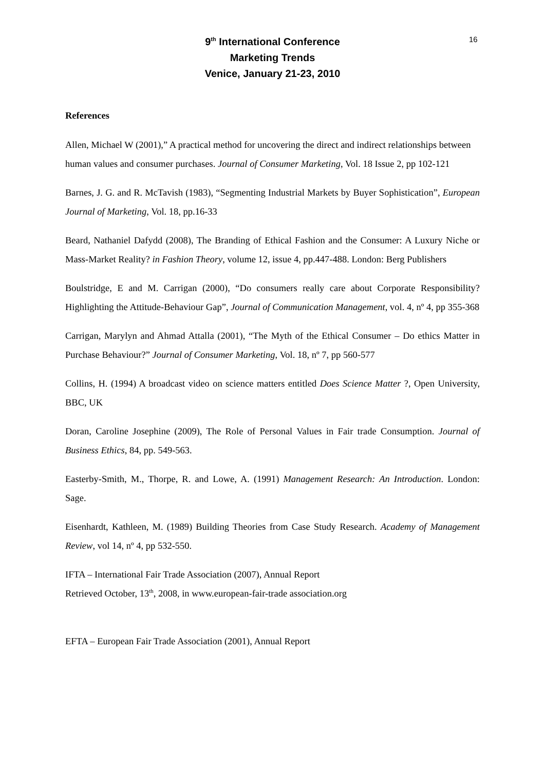16
9<sup>th</sup> International Conference
Marketing Trends
Venice, January 21-23, 2010
References
Allen, Michael W (2001),” A practical method for uncovering the direct and indirect relationships between human values and consumer purchases. Journal of Consumer Marketing, Vol. 18 Issue 2, pp 102-121
Barnes, J. G. and R. McTavish (1983), “Segmenting Industrial Markets by Buyer Sophistication”, European Journal of Marketing, Vol. 18, pp.16-33
Beard, Nathaniel Dafydd (2008), The Branding of Ethical Fashion and the Consumer: A Luxury Niche or Mass-Market Reality? in Fashion Theory, volume 12, issue 4, pp.447-488. London: Berg Publishers
Boulstridge, E and M. Carrigan (2000), “Do consumers really care about Corporate Responsibility? Highlighting the Attitude-Behaviour Gap”, Journal of Communication Management, vol. 4, nº 4, pp 355-368
Carrigan, Marylyn and Ahmad Attalla (2001), “The Myth of the Ethical Consumer – Do ethics Matter in Purchase Behaviour?” Journal of Consumer Marketing, Vol. 18, nº 7, pp 560-577
Collins, H. (1994) A broadcast video on science matters entitled Does Science Matter ?, Open University, BBC, UK
Doran, Caroline Josephine (2009), The Role of Personal Values in Fair trade Consumption. Journal of Business Ethics, 84, pp. 549-563.
Easterby-Smith, M., Thorpe, R. and Lowe, A. (1991) Management Research: An Introduction. London: Sage.
Eisenhardt, Kathleen, M. (1989) Building Theories from Case Study Research. Academy of Management Review, vol 14, nº 4, pp 532-550.
IFTA – International Fair Trade Association (2007), Annual Report
Retrieved October, 13<sup>th</sup>, 2008, in www.european-fair-trade association.org
EFTA – European Fair Trade Association (2001), Annual Report